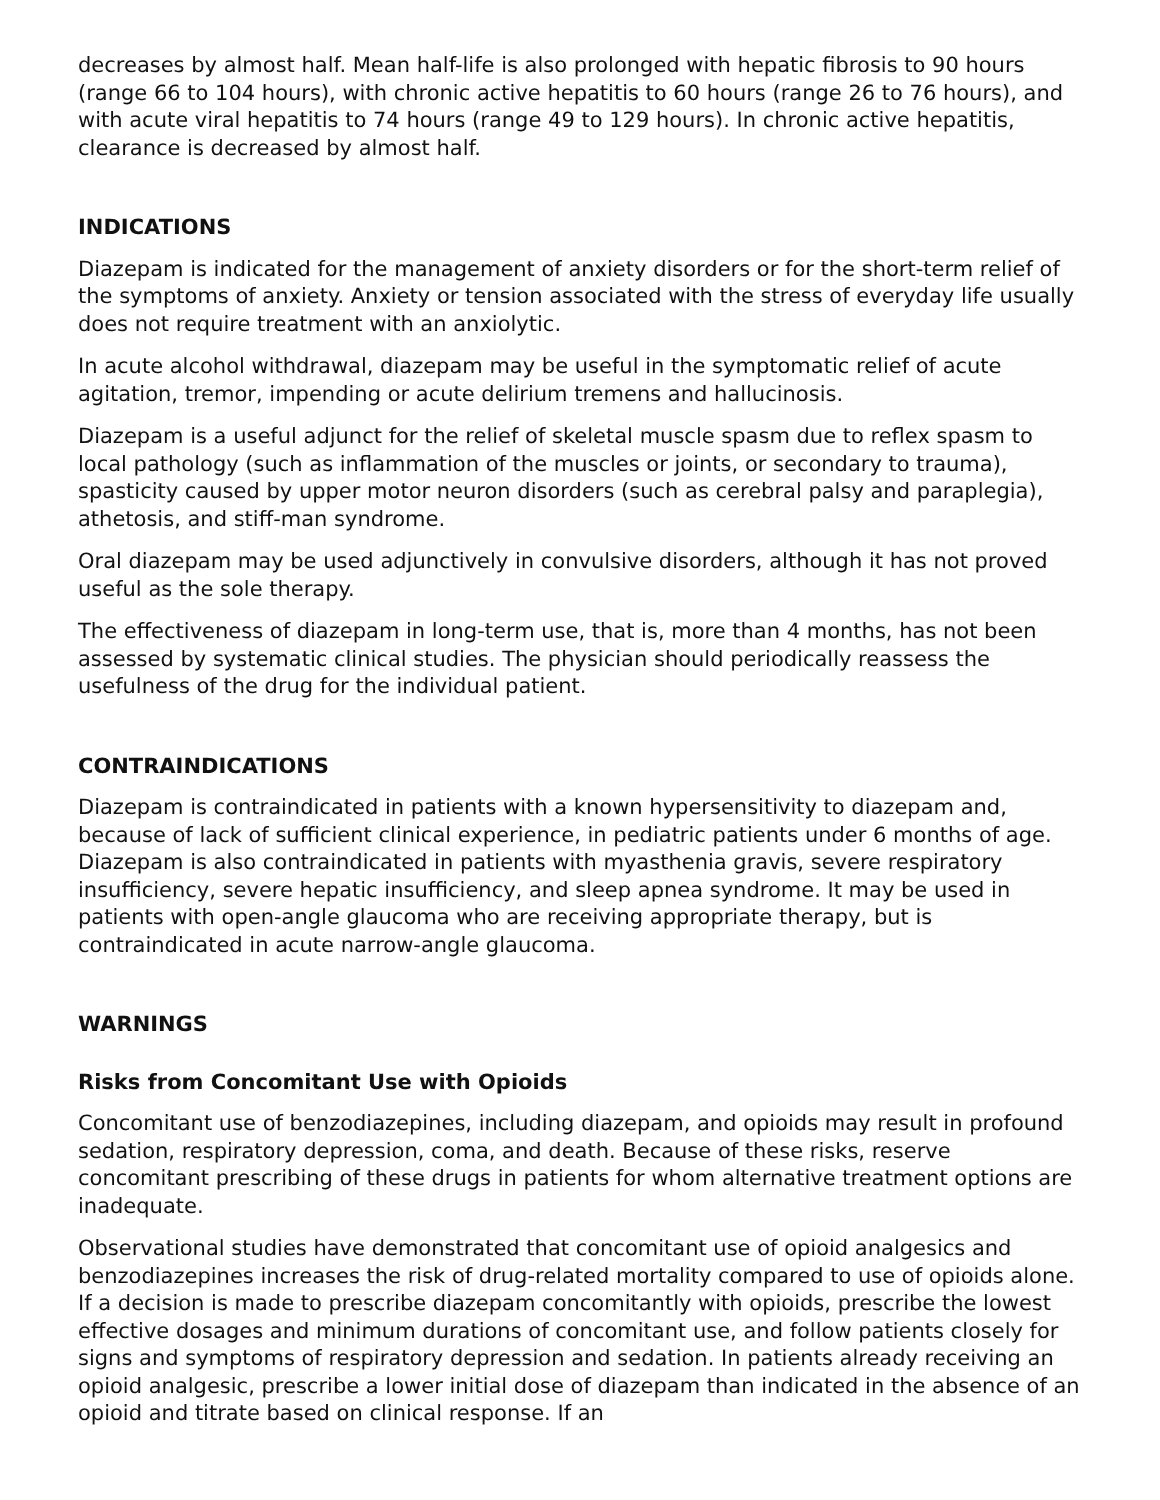decreases by almost half. Mean half-life is also prolonged with hepatic fibrosis to 90 hours (range 66 to 104 hours), with chronic active hepatitis to 60 hours (range 26 to 76 hours), and with acute viral hepatitis to 74 hours (range 49 to 129 hours). In chronic active hepatitis, clearance is decreased by almost half.
INDICATIONS
Diazepam is indicated for the management of anxiety disorders or for the short-term relief of the symptoms of anxiety. Anxiety or tension associated with the stress of everyday life usually does not require treatment with an anxiolytic.
In acute alcohol withdrawal, diazepam may be useful in the symptomatic relief of acute agitation, tremor, impending or acute delirium tremens and hallucinosis.
Diazepam is a useful adjunct for the relief of skeletal muscle spasm due to reflex spasm to local pathology (such as inflammation of the muscles or joints, or secondary to trauma), spasticity caused by upper motor neuron disorders (such as cerebral palsy and paraplegia), athetosis, and stiff-man syndrome.
Oral diazepam may be used adjunctively in convulsive disorders, although it has not proved useful as the sole therapy.
The effectiveness of diazepam in long-term use, that is, more than 4 months, has not been assessed by systematic clinical studies. The physician should periodically reassess the usefulness of the drug for the individual patient.
CONTRAINDICATIONS
Diazepam is contraindicated in patients with a known hypersensitivity to diazepam and, because of lack of sufficient clinical experience, in pediatric patients under 6 months of age. Diazepam is also contraindicated in patients with myasthenia gravis, severe respiratory insufficiency, severe hepatic insufficiency, and sleep apnea syndrome. It may be used in patients with open-angle glaucoma who are receiving appropriate therapy, but is contraindicated in acute narrow-angle glaucoma.
WARNINGS
Risks from Concomitant Use with Opioids
Concomitant use of benzodiazepines, including diazepam, and opioids may result in profound sedation, respiratory depression, coma, and death. Because of these risks, reserve concomitant prescribing of these drugs in patients for whom alternative treatment options are inadequate.
Observational studies have demonstrated that concomitant use of opioid analgesics and benzodiazepines increases the risk of drug-related mortality compared to use of opioids alone. If a decision is made to prescribe diazepam concomitantly with opioids, prescribe the lowest effective dosages and minimum durations of concomitant use, and follow patients closely for signs and symptoms of respiratory depression and sedation. In patients already receiving an opioid analgesic, prescribe a lower initial dose of diazepam than indicated in the absence of an opioid and titrate based on clinical response. If an